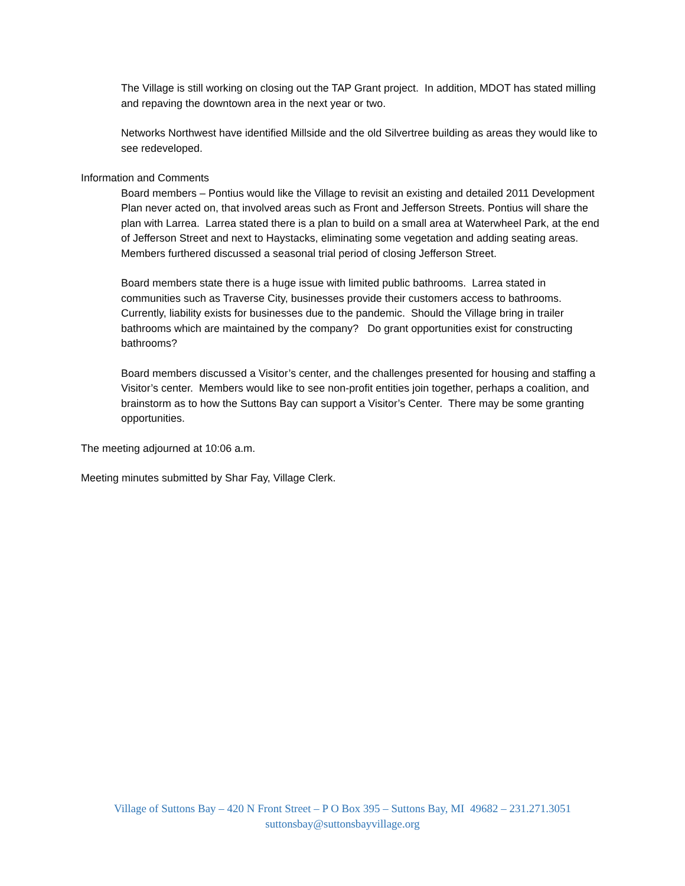The Village is still working on closing out the TAP Grant project. In addition, MDOT has stated milling and repaving the downtown area in the next year or two.
Networks Northwest have identified Millside and the old Silvertree building as areas they would like to see redeveloped.
Information and Comments
Board members – Pontius would like the Village to revisit an existing and detailed 2011 Development Plan never acted on, that involved areas such as Front and Jefferson Streets. Pontius will share the plan with Larrea. Larrea stated there is a plan to build on a small area at Waterwheel Park, at the end of Jefferson Street and next to Haystacks, eliminating some vegetation and adding seating areas. Members furthered discussed a seasonal trial period of closing Jefferson Street.
Board members state there is a huge issue with limited public bathrooms. Larrea stated in communities such as Traverse City, businesses provide their customers access to bathrooms. Currently, liability exists for businesses due to the pandemic. Should the Village bring in trailer bathrooms which are maintained by the company? Do grant opportunities exist for constructing bathrooms?
Board members discussed a Visitor’s center, and the challenges presented for housing and staffing a Visitor’s center. Members would like to see non-profit entities join together, perhaps a coalition, and brainstorm as to how the Suttons Bay can support a Visitor’s Center. There may be some granting opportunities.
The meeting adjourned at 10:06 a.m.
Meeting minutes submitted by Shar Fay, Village Clerk.
Village of Suttons Bay – 420 N Front Street – P O Box 395 – Suttons Bay, MI 49682 – 231.271.3051
suttonsbay@suttonsbayvillage.org